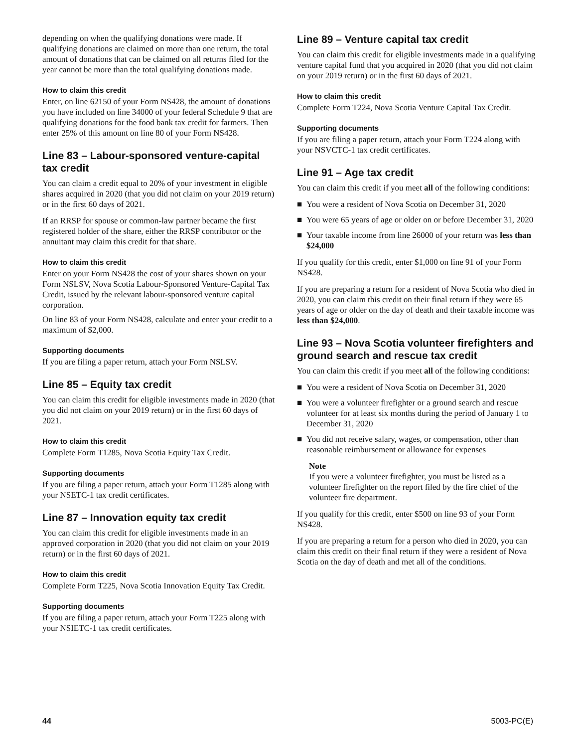depending on when the qualifying donations were made. If qualifying donations are claimed on more than one return, the total amount of donations that can be claimed on all returns filed for the year cannot be more than the total qualifying donations made.
How to claim this credit
Enter, on line 62150 of your Form NS428, the amount of donations you have included on line 34000 of your federal Schedule 9 that are qualifying donations for the food bank tax credit for farmers. Then enter 25% of this amount on line 80 of your Form NS428.
Line 83 – Labour-sponsored venture-capital tax credit
You can claim a credit equal to 20% of your investment in eligible shares acquired in 2020 (that you did not claim on your 2019 return) or in the first 60 days of 2021.
If an RRSP for spouse or common-law partner became the first registered holder of the share, either the RRSP contributor or the annuitant may claim this credit for that share.
How to claim this credit
Enter on your Form NS428 the cost of your shares shown on your Form NSLSV, Nova Scotia Labour-Sponsored Venture-Capital Tax Credit, issued by the relevant labour-sponsored venture capital corporation.
On line 83 of your Form NS428, calculate and enter your credit to a maximum of $2,000.
Supporting documents
If you are filing a paper return, attach your Form NSLSV.
Line 85 – Equity tax credit
You can claim this credit for eligible investments made in 2020 (that you did not claim on your 2019 return) or in the first 60 days of 2021.
How to claim this credit
Complete Form T1285, Nova Scotia Equity Tax Credit.
Supporting documents
If you are filing a paper return, attach your Form T1285 along with your NSETC-1 tax credit certificates.
Line 87 – Innovation equity tax credit
You can claim this credit for eligible investments made in an approved corporation in 2020 (that you did not claim on your 2019 return) or in the first 60 days of 2021.
How to claim this credit
Complete Form T225, Nova Scotia Innovation Equity Tax Credit.
Supporting documents
If you are filing a paper return, attach your Form T225 along with your NSIETC-1 tax credit certificates.
Line 89 – Venture capital tax credit
You can claim this credit for eligible investments made in a qualifying venture capital fund that you acquired in 2020 (that you did not claim on your 2019 return) or in the first 60 days of 2021.
How to claim this credit
Complete Form T224, Nova Scotia Venture Capital Tax Credit.
Supporting documents
If you are filing a paper return, attach your Form T224 along with your NSVCTC-1 tax credit certificates.
Line 91 – Age tax credit
You can claim this credit if you meet all of the following conditions:
■ You were a resident of Nova Scotia on December 31, 2020
■ You were 65 years of age or older on or before December 31, 2020
■ Your taxable income from line 26000 of your return was less than $24,000
If you qualify for this credit, enter $1,000 on line 91 of your Form NS428.
If you are preparing a return for a resident of Nova Scotia who died in 2020, you can claim this credit on their final return if they were 65 years of age or older on the day of death and their taxable income was less than $24,000.
Line 93 – Nova Scotia volunteer firefighters and ground search and rescue tax credit
You can claim this credit if you meet all of the following conditions:
■ You were a resident of Nova Scotia on December 31, 2020
■ You were a volunteer firefighter or a ground search and rescue volunteer for at least six months during the period of January 1 to December 31, 2020
■ You did not receive salary, wages, or compensation, other than reasonable reimbursement or allowance for expenses
Note
If you were a volunteer firefighter, you must be listed as a volunteer firefighter on the report filed by the fire chief of the volunteer fire department.
If you qualify for this credit, enter $500 on line 93 of your Form NS428.
If you are preparing a return for a person who died in 2020, you can claim this credit on their final return if they were a resident of Nova Scotia on the day of death and met all of the conditions.
44 5003-PC(E)